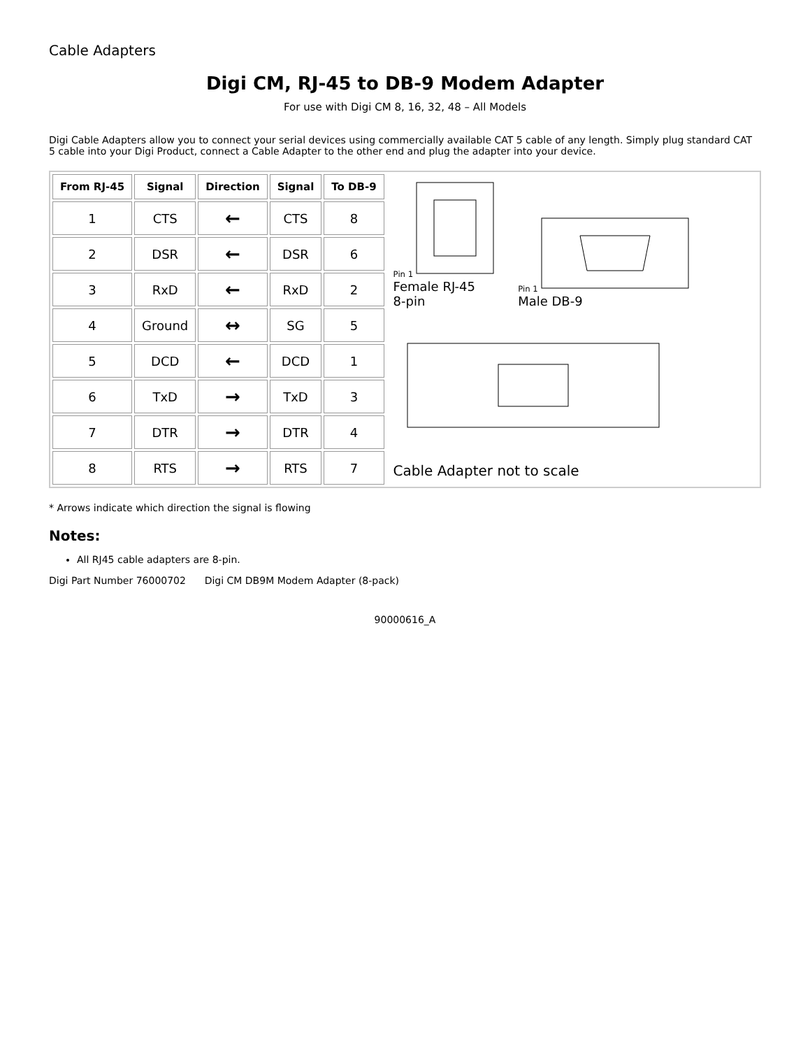Cable Adapters
Digi CM, RJ-45 to DB-9 Modem Adapter
For use with Digi CM 8, 16, 32, 48 – All Models
Digi Cable Adapters allow you to connect your serial devices using commercially available CAT 5 cable of any length. Simply plug standard CAT 5 cable into your Digi Product, connect a Cable Adapter to the other end and plug the adapter into your device.
| From RJ-45 | Signal | Direction | Signal | To DB-9 |
| --- | --- | --- | --- | --- |
| 1 | CTS | ← | CTS | 8 |
| 2 | DSR | ← | DSR | 6 |
| 3 | RxD | ← | RxD | 2 |
| 4 | Ground | ↔ | SG | 5 |
| 5 | DCD | ← | DCD | 1 |
| 6 | TxD | → | TxD | 3 |
| 7 | DTR | → | DTR | 4 |
| 8 | RTS | → | RTS | 7 |
Pin 1
Female RJ-45
8-pin
Pin 1
Male DB-9
Cable Adapter not to scale
* Arrows indicate which direction the signal is flowing
Notes:
All RJ45 cable adapters are 8-pin.
Digi Part Number 76000702 Digi CM DB9M Modem Adapter (8-pack)
90000616_A